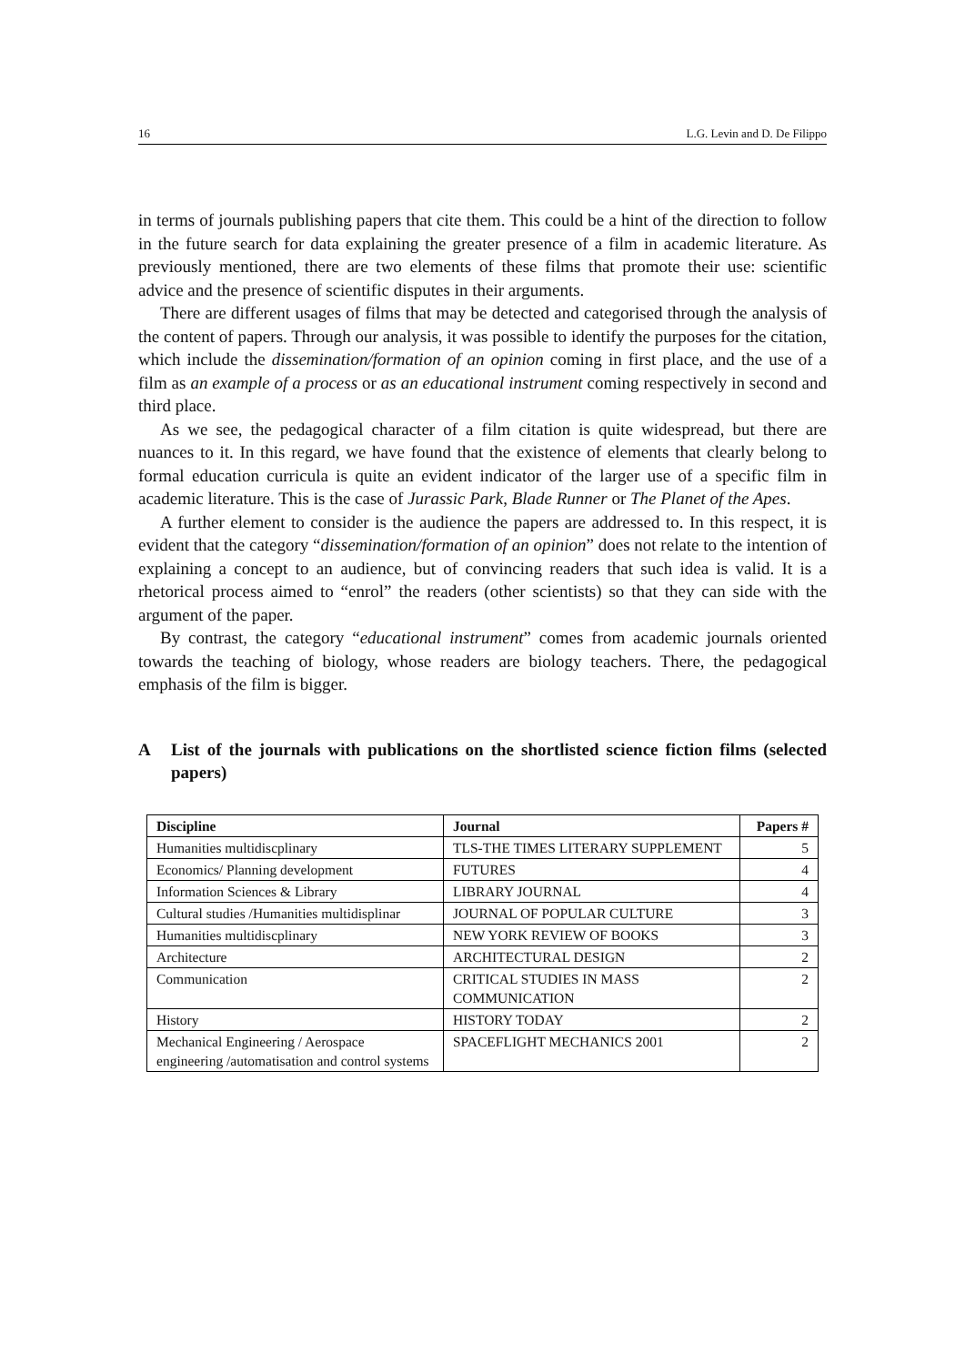16 L.G. Levin and D. De Filippo
in terms of journals publishing papers that cite them. This could be a hint of the direction to follow in the future search for data explaining the greater presence of a film in academic literature. As previously mentioned, there are two elements of these films that promote their use: scientific advice and the presence of scientific disputes in their arguments.
There are different usages of films that may be detected and categorised through the analysis of the content of papers. Through our analysis, it was possible to identify the purposes for the citation, which include the dissemination/formation of an opinion coming in first place, and the use of a film as an example of a process or as an educational instrument coming respectively in second and third place.
As we see, the pedagogical character of a film citation is quite widespread, but there are nuances to it. In this regard, we have found that the existence of elements that clearly belong to formal education curricula is quite an evident indicator of the larger use of a specific film in academic literature. This is the case of Jurassic Park, Blade Runner or The Planet of the Apes.
A further element to consider is the audience the papers are addressed to. In this respect, it is evident that the category “dissemination/formation of an opinion” does not relate to the intention of explaining a concept to an audience, but of convincing readers that such idea is valid. It is a rhetorical process aimed to “enrol” the readers (other scientists) so that they can side with the argument of the paper.
By contrast, the category “educational instrument” comes from academic journals oriented towards the teaching of biology, whose readers are biology teachers. There, the pedagogical emphasis of the film is bigger.
A List of the journals with publications on the shortlisted science fiction films (selected papers)
| Discipline | Journal | Papers # |
| --- | --- | --- |
| Humanities multidiscplinary | TLS-THE TIMES LITERARY SUPPLEMENT | 5 |
| Economics/ Planning development | FUTURES | 4 |
| Information Sciences & Library | LIBRARY JOURNAL | 4 |
| Cultural studies /Humanities multidisplinar | JOURNAL OF POPULAR CULTURE | 3 |
| Humanities multidiscplinary | NEW YORK REVIEW OF BOOKS | 3 |
| Architecture | ARCHITECTURAL DESIGN | 2 |
| Communication | CRITICAL STUDIES IN MASS COMMUNICATION | 2 |
| History | HISTORY TODAY | 2 |
| Mechanical Engineering / Aerospace engineering /automatisation and control systems | SPACEFLIGHT MECHANICS 2001 | 2 |